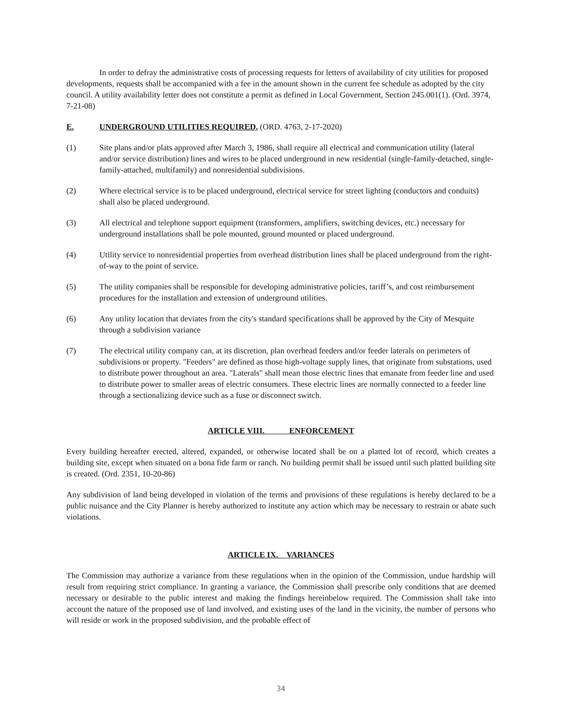In order to defray the administrative costs of processing requests for letters of availability of city utilities for proposed developments, requests shall be accompanied with a fee in the amount shown in the current fee schedule as adopted by the city council. A utility availability letter does not constitute a permit as defined in Local Government, Section 245.001(1). (Ord. 3974, 7-21-08)
E. UNDERGROUND UTILITIES REQUIRED. (ORD. 4763, 2-17-2020)
(1) Site plans and/or plats approved after March 3, 1986, shall require all electrical and communication utility (lateral and/or service distribution) lines and wires to be placed underground in new residential (single-family-detached, single-family-attached, multifamily) and nonresidential subdivisions.
(2) Where electrical service is to be placed underground, electrical service for street lighting (conductors and conduits) shall also be placed underground.
(3) All electrical and telephone support equipment (transformers, amplifiers, switching devices, etc.) necessary for underground installations shall be pole mounted, ground mounted or placed underground.
(4) Utility service to nonresidential properties from overhead distribution lines shall be placed underground from the right-of-way to the point of service.
(5) The utility companies shall be responsible for developing administrative policies, tariff’s, and cost reimbursement procedures for the installation and extension of underground utilities.
(6) Any utility location that deviates from the city's standard specifications shall be approved by the City of Mesquite through a subdivision variance
(7) The electrical utility company can, at its discretion, plan overhead feeders and/or feeder laterals on perimeters of subdivisions or property. "Feeders" are defined as those high-voltage supply lines, that originate from substations, used to distribute power throughout an area. "Laterals" shall mean those electric lines that emanate from feeder line and used to distribute power to smaller areas of electric consumers. These electric lines are normally connected to a feeder line through a sectionalizing device such as a fuse or disconnect switch.
ARTICLE VIII. ENFORCEMENT
Every building hereafter erected, altered, expanded, or otherwise located shall be on a platted lot of record, which creates a building site, except when situated on a bona fide farm or ranch. No building permit shall be issued until such platted building site is created. (Ord. 2351, 10-20-86)
Any subdivision of land being developed in violation of the terms and provisions of these regulations is hereby declared to be a public nuisance and the City Planner is hereby authorized to institute any action which may be necessary to restrain or abate such violations.
ARTICLE IX. VARIANCES
The Commission may authorize a variance from these regulations when in the opinion of the Commission, undue hardship will result from requiring strict compliance. In granting a variance, the Commission shall prescribe only conditions that are deemed necessary or desirable to the public interest and making the findings hereinbelow required. The Commission shall take into account the nature of the proposed use of land involved, and existing uses of the land in the vicinity, the number of persons who will reside or work in the proposed subdivision, and the probable effect of
34